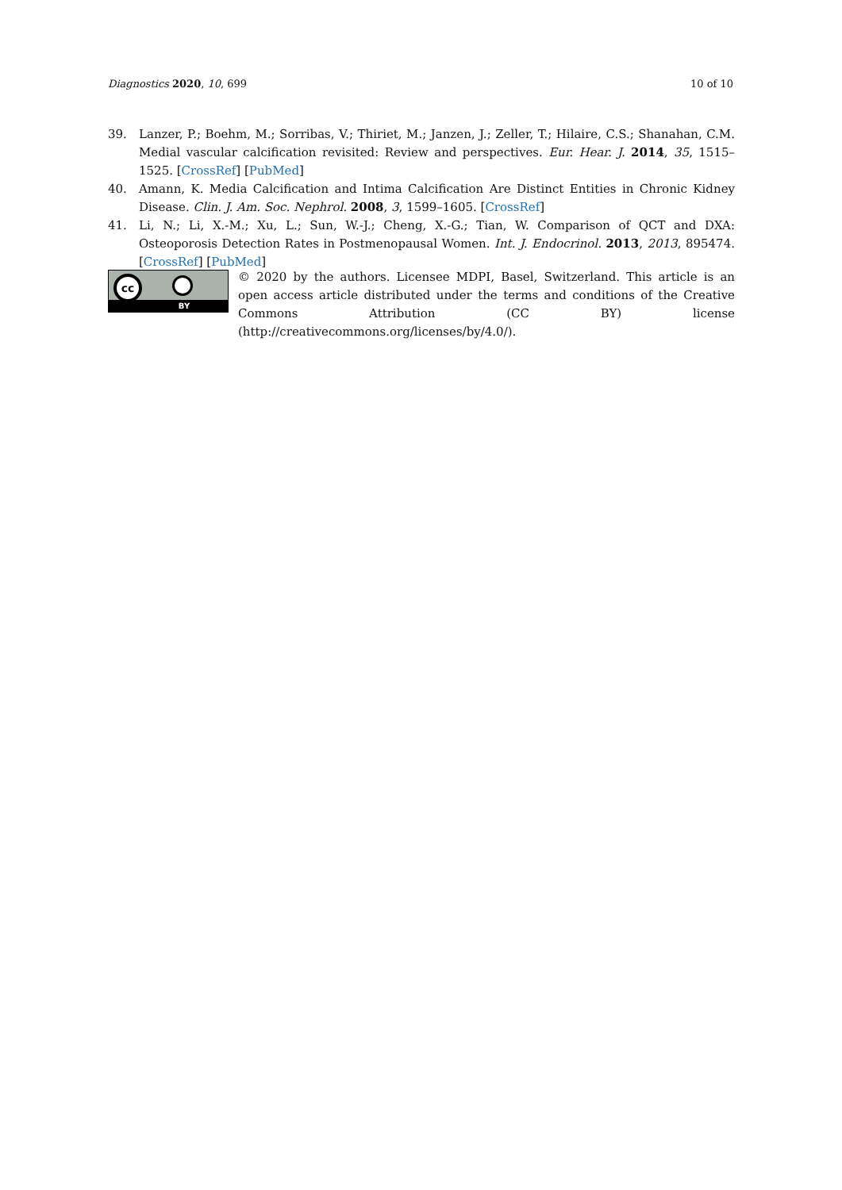Diagnostics 2020, 10, 699 10 of 10
39. Lanzer, P.; Boehm, M.; Sorribas, V.; Thiriet, M.; Janzen, J.; Zeller, T.; Hilaire, C.S.; Shanahan, C.M. Medial vascular calcification revisited: Review and perspectives. Eur. Hear. J. 2014, 35, 1515–1525. [CrossRef] [PubMed]
40. Amann, K. Media Calcification and Intima Calcification Are Distinct Entities in Chronic Kidney Disease. Clin. J. Am. Soc. Nephrol. 2008, 3, 1599–1605. [CrossRef]
41. Li, N.; Li, X.-M.; Xu, L.; Sun, W.-J.; Cheng, X.-G.; Tian, W. Comparison of QCT and DXA: Osteoporosis Detection Rates in Postmenopausal Women. Int. J. Endocrinol. 2013, 2013, 895474. [CrossRef] [PubMed]
cc
BY
© 2020 by the authors. Licensee MDPI, Basel, Switzerland. This article is an open access article distributed under the terms and conditions of the Creative Commons Attribution (CC BY) license (http://creativecommons.org/licenses/by/4.0/).